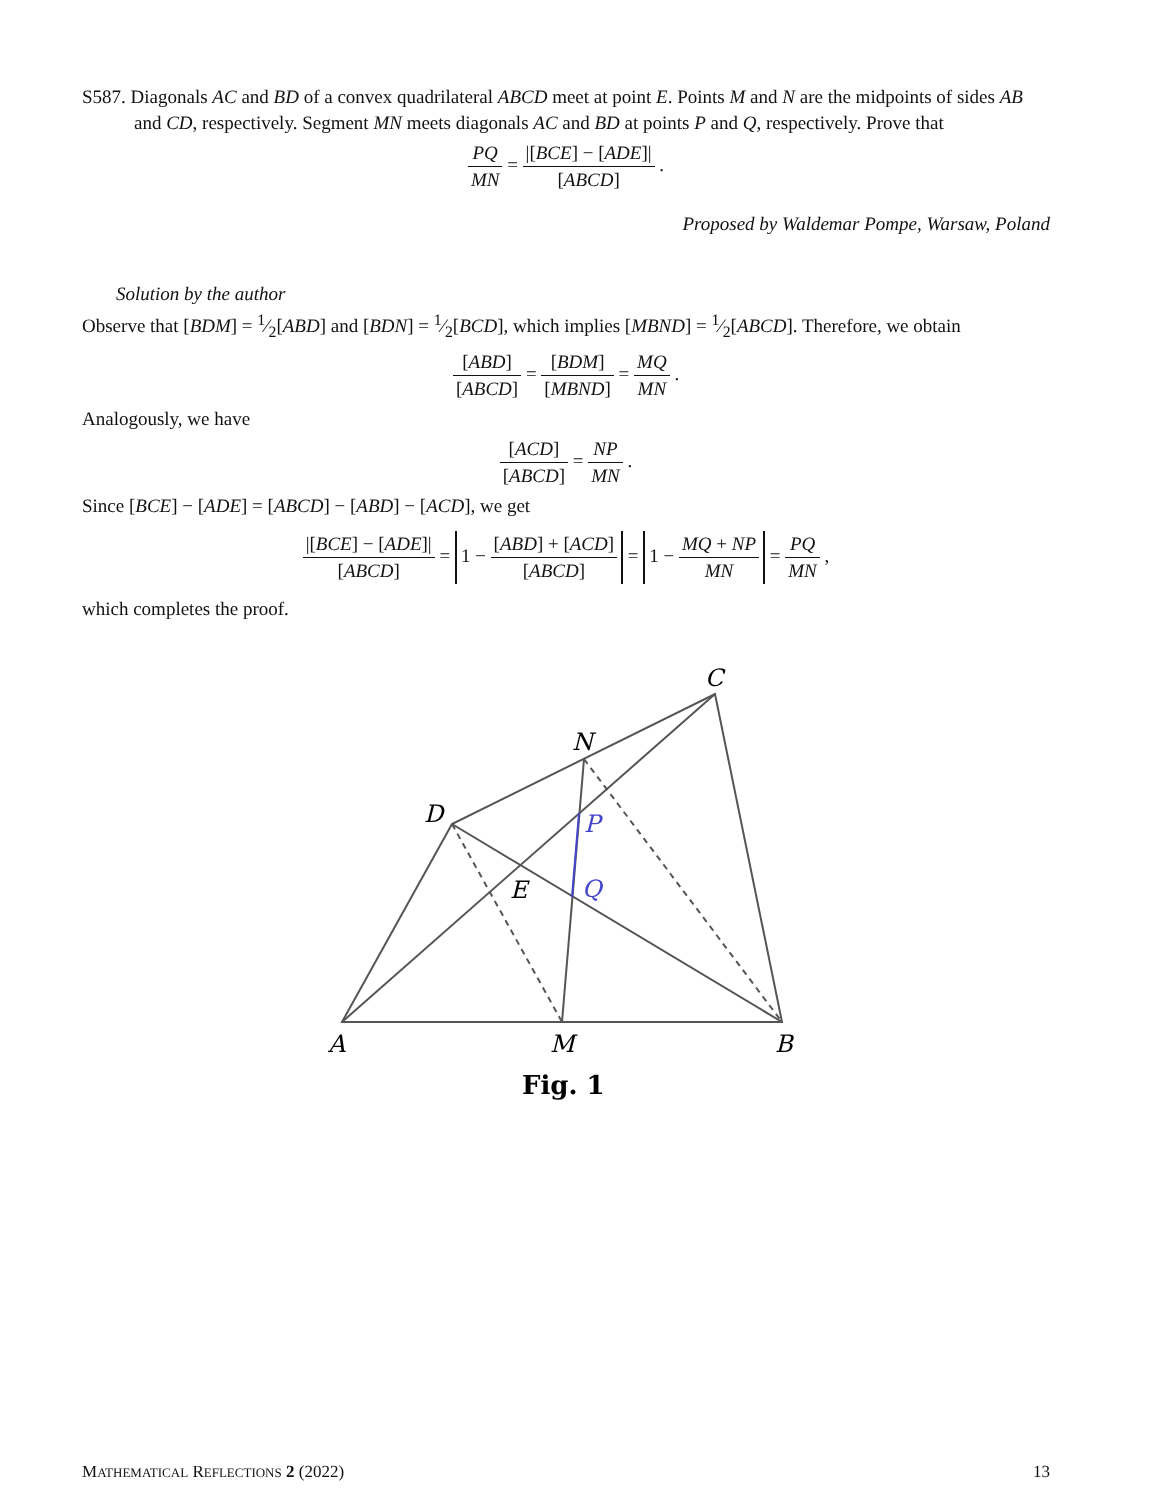S587. Diagonals AC and BD of a convex quadrilateral ABCD meet at point E. Points M and N are the midpoints of sides AB and CD, respectively. Segment MN meets diagonals AC and BD at points P and Q, respectively. Prove that
PQ MN = |[BCE] − [ADE]| [ABCD] .
Proposed by Waldemar Pompe, Warsaw, Poland
Solution by the author
Observe that [BDM] = 1⁄2[ABD] and [BDN] = 1⁄2[BCD], which implies [MBND] = 1⁄2[ABCD]. Therefore, we obtain
[ABD] [ABCD] = [BDM] [MBND] = MQ MN .
Analogously, we have
[ACD] [ABCD] = NP MN .
Since [BCE] − [ADE] = [ABCD] − [ABD] − [ACD], we get
|[BCE] − [ADE]| [ABCD] = 1 − [ABD] + [ACD] [ABCD] = 1 − MQ + NP MN = PQ MN ,
which completes the proof.
A
M
B
C
N
D
E
P
Q
Fig. 1
MATHEMATICAL REFLECTIONS 2 (2022) 13